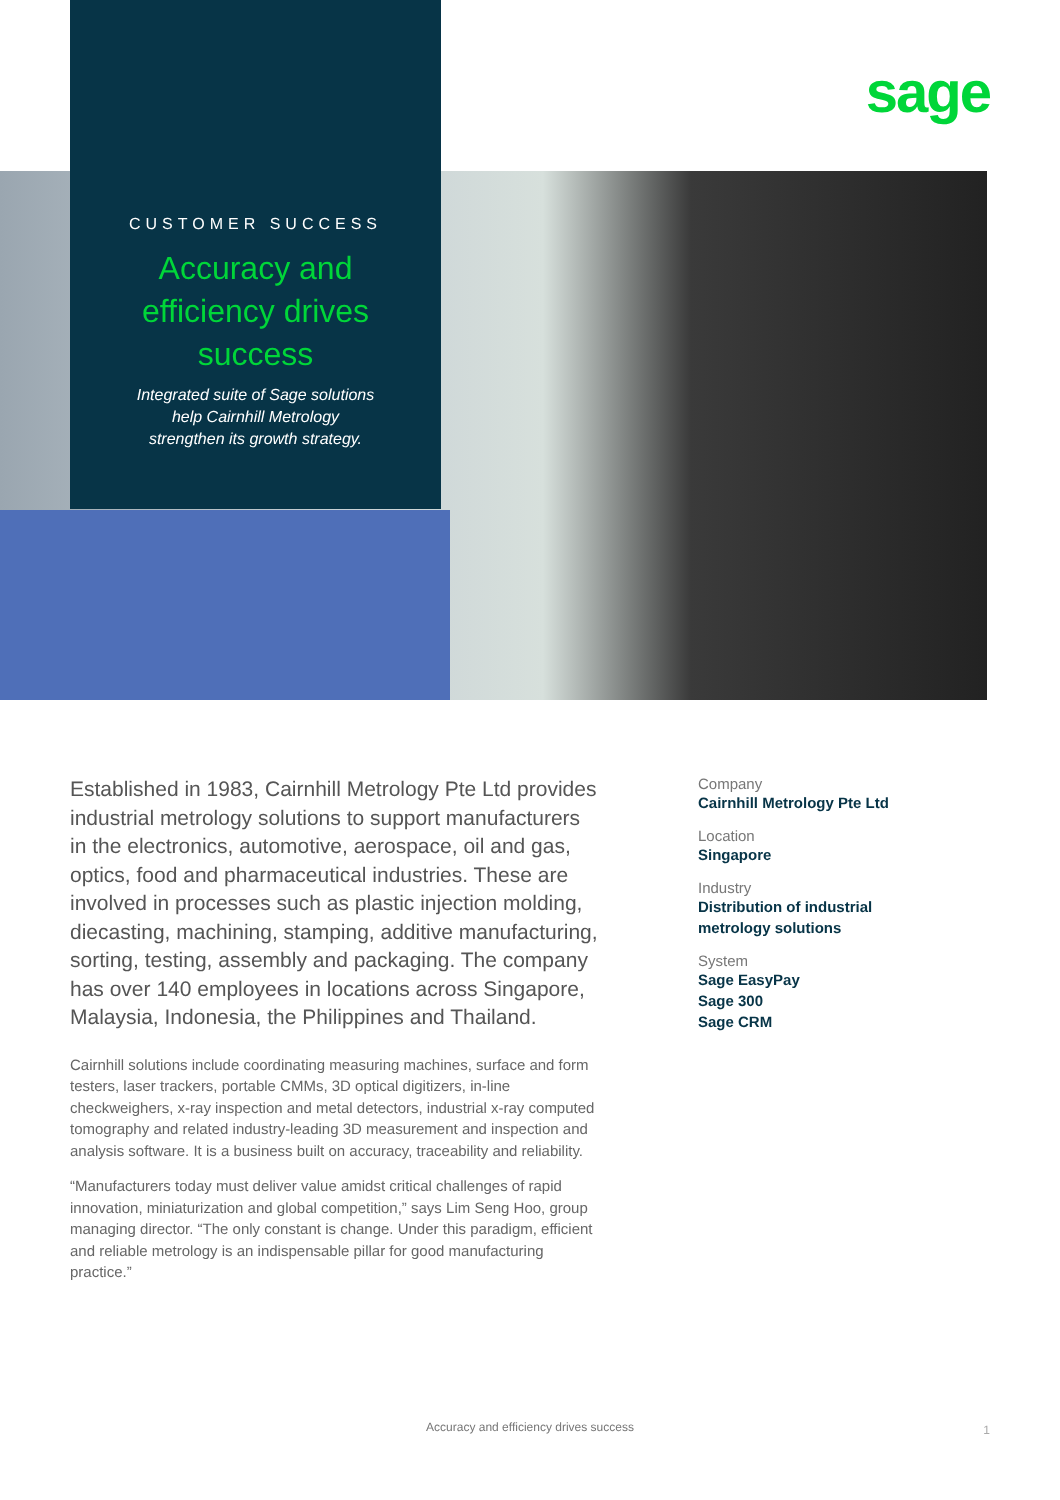sage
CUSTOMER SUCCESS
Accuracy and efficiency drives success
Integrated suite of Sage solutions
help Cairnhill Metrology
strengthen its growth strategy.
Established in 1983, Cairnhill Metrology Pte Ltd provides industrial metrology solutions to support manufacturers in the electronics, automotive, aerospace, oil and gas, optics, food and pharmaceutical industries. These are involved in processes such as plastic injection molding, diecasting, machining, stamping, additive manufacturing, sorting, testing, assembly and packaging. The company has over 140 employees in locations across Singapore, Malaysia, Indonesia, the Philippines and Thailand.
Cairnhill solutions include coordinating measuring machines, surface and form testers, laser trackers, portable CMMs, 3D optical digitizers, in-line checkweighers, x-ray inspection and metal detectors, industrial x-ray computed tomography and related industry-leading 3D measurement and inspection and analysis software. It is a business built on accuracy, traceability and reliability.
“Manufacturers today must deliver value amidst critical challenges of rapid innovation, miniaturization and global competition,” says Lim Seng Hoo, group managing director. “The only constant is change. Under this paradigm, efficient and reliable metrology is an indispensable pillar for good manufacturing practice.”
Company
Cairnhill Metrology Pte Ltd
Location
Singapore
Industry
Distribution of industrial
metrology solutions
System
Sage EasyPay
Sage 300
Sage CRM
Accuracy and efficiency drives success 1